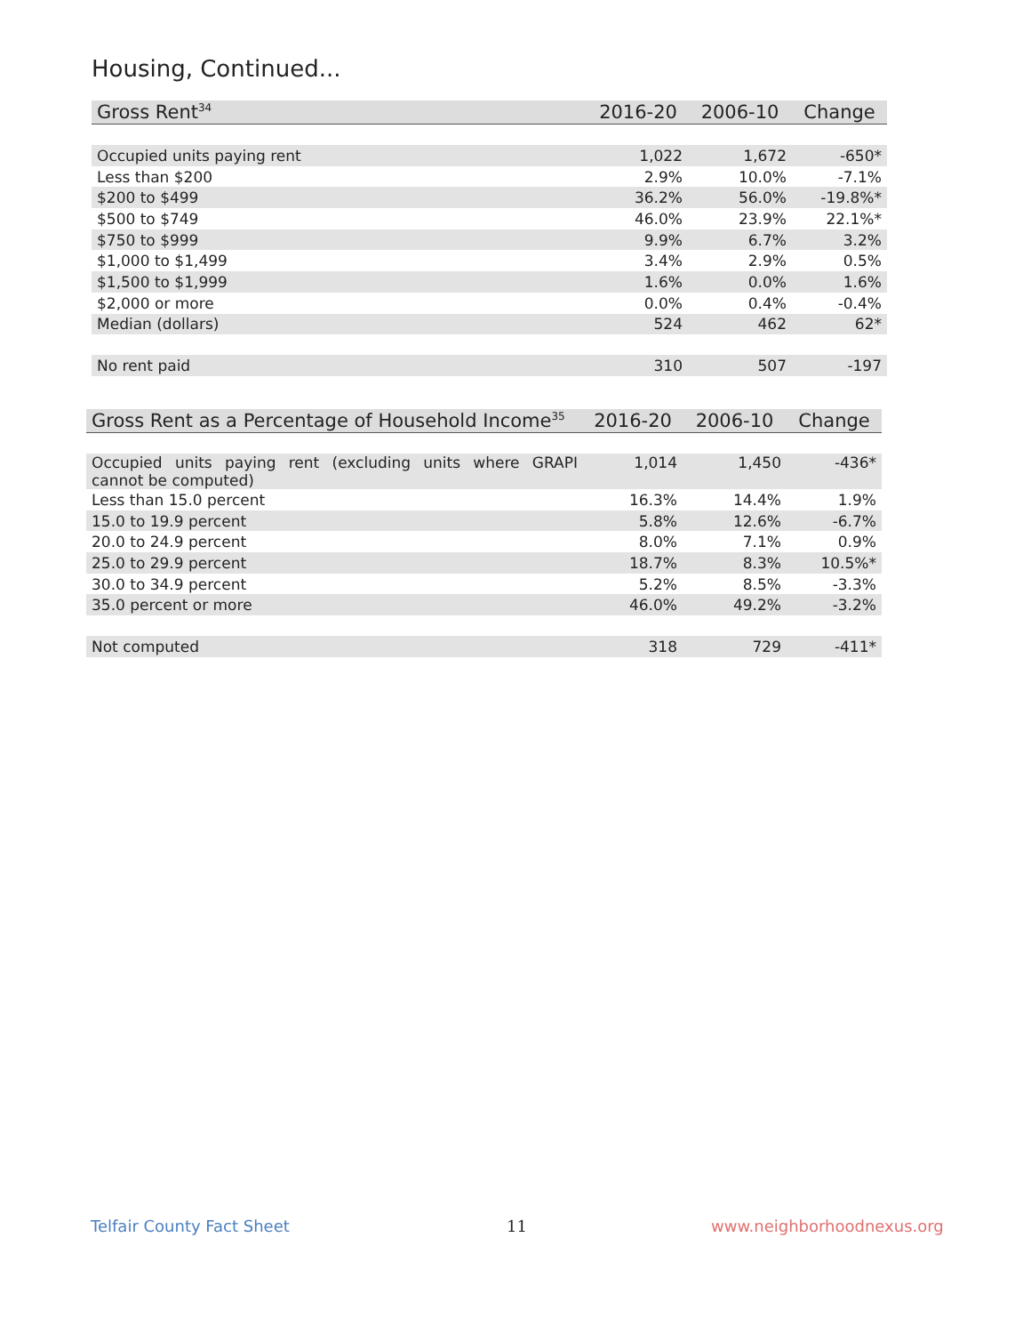Housing, Continued...
| Gross Rent<sup>34</sup> | 2016-20 | 2006-10 | Change |
| --- | --- | --- | --- |
| Occupied units paying rent | 1,022 | 1,672 | -650* |
| Less than $200 | 2.9% | 10.0% | -7.1% |
| $200 to $499 | 36.2% | 56.0% | -19.8%* |
| $500 to $749 | 46.0% | 23.9% | 22.1%* |
| $750 to $999 | 9.9% | 6.7% | 3.2% |
| $1,000 to $1,499 | 3.4% | 2.9% | 0.5% |
| $1,500 to $1,999 | 1.6% | 0.0% | 1.6% |
| $2,000 or more | 0.0% | 0.4% | -0.4% |
| Median (dollars) | 524 | 462 | 62* |
| No rent paid | 310 | 507 | -197 |
| Gross Rent as a Percentage of Household Income<sup>35</sup> | 2016-20 | 2006-10 | Change |
| --- | --- | --- | --- |
| Occupied units paying rent (excluding units where GRAPI cannot be computed) | 1,014 | 1,450 | -436* |
| Less than 15.0 percent | 16.3% | 14.4% | 1.9% |
| 15.0 to 19.9 percent | 5.8% | 12.6% | -6.7% |
| 20.0 to 24.9 percent | 8.0% | 7.1% | 0.9% |
| 25.0 to 29.9 percent | 18.7% | 8.3% | 10.5%* |
| 30.0 to 34.9 percent | 5.2% | 8.5% | -3.3% |
| 35.0 percent or more | 46.0% | 49.2% | -3.2% |
| Not computed | 318 | 729 | -411* |
Telfair County Fact Sheet 11 www.neighborhoodnexus.org